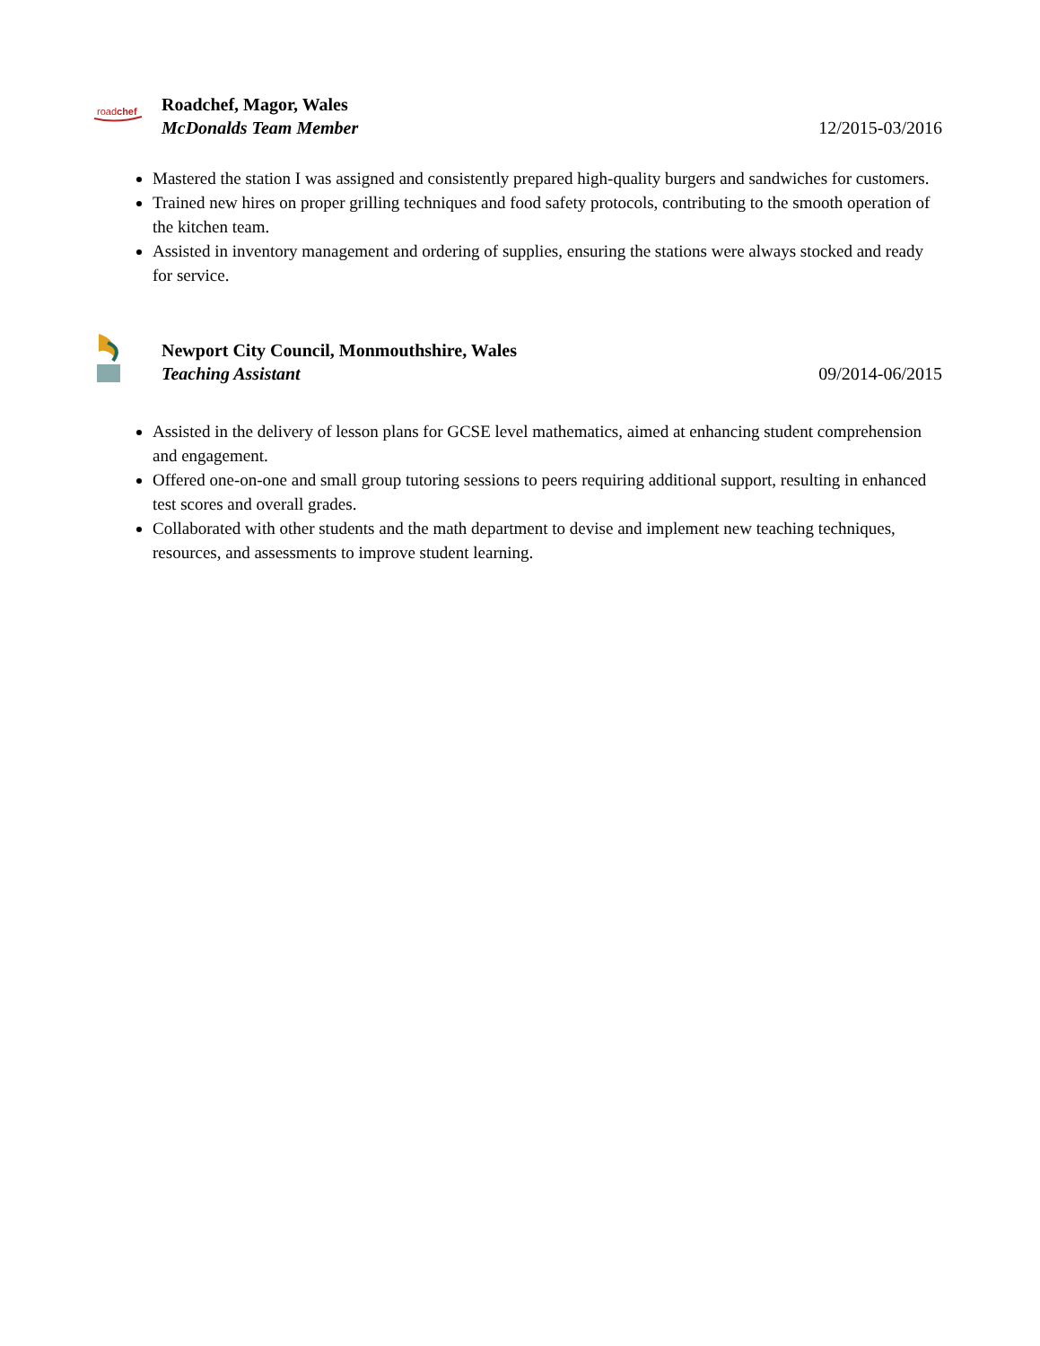roadchef
Roadchef, Magor, Wales
McDonalds Team Member 12/2015-03/2016
Mastered the station I was assigned and consistently prepared high-quality burgers and sandwiches for customers.
Trained new hires on proper grilling techniques and food safety protocols, contributing to the smooth operation of the kitchen team.
Assisted in inventory management and ordering of supplies, ensuring the stations were always stocked and ready for service.
Newport City Council, Monmouthshire, Wales
Teaching Assistant 09/2014-06/2015
Assisted in the delivery of lesson plans for GCSE level mathematics, aimed at enhancing student comprehension and engagement.
Offered one-on-one and small group tutoring sessions to peers requiring additional support, resulting in enhanced test scores and overall grades.
Collaborated with other students and the math department to devise and implement new teaching techniques, resources, and assessments to improve student learning.